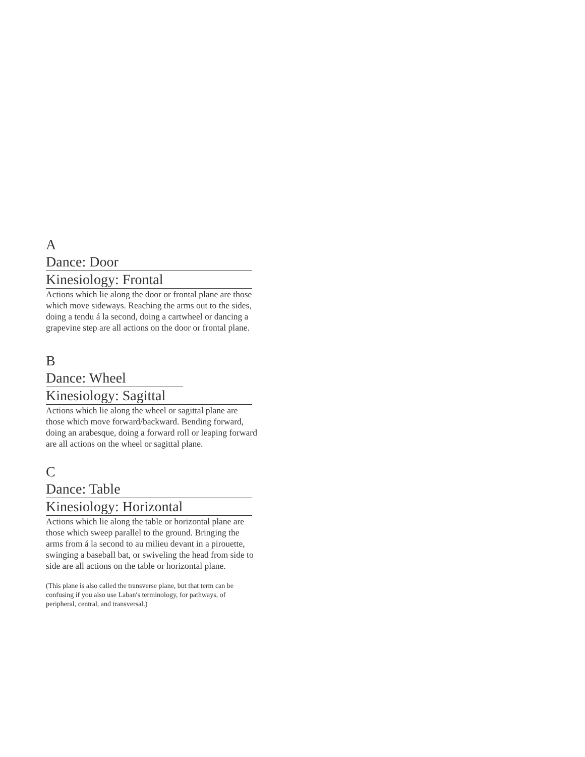A
Dance: Door
Kinesiology: Frontal
Actions which lie along the door or frontal plane are those which move sideways. Reaching the arms out to the sides, doing a tendu á la second, doing a cartwheel or dancing a grapevine step are all actions on the door or frontal plane.
B
Dance: Wheel
Kinesiology: Sagittal
Actions which lie along the wheel or sagittal plane are those which move forward/backward. Bending forward, doing an arabesque, doing a forward roll or leaping forward are all actions on the wheel or sagittal plane.
C
Dance: Table
Kinesiology: Horizontal
Actions which lie along the table or horizontal plane are those which sweep parallel to the ground. Bringing the arms from á la second to au milieu devant in a pirouette, swinging a baseball bat, or swiveling the head from side to side are all actions on the table or horizontal plane.
(This plane is also called the transverse plane, but that term can be confusing if you also use Laban′s terminology, for pathways, of peripheral, central, and transversal.)